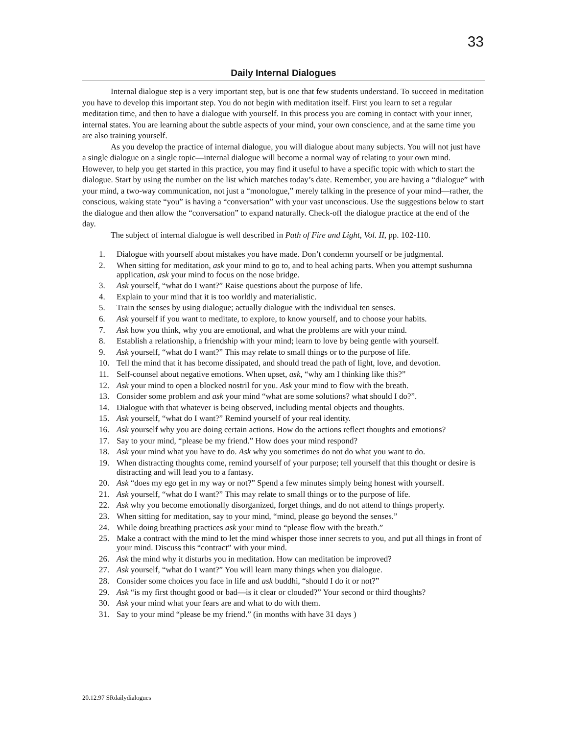33
Daily Internal Dialogues
Internal dialogue step is a very important step, but is one that few students understand. To succeed in meditation you have to develop this important step. You do not begin with meditation itself. First you learn to set a regular meditation time, and then to have a dialogue with yourself. In this process you are coming in contact with your inner, internal states. You are learning about the subtle aspects of your mind, your own conscience, and at the same time you are also training yourself.
As you develop the practice of internal dialogue, you will dialogue about many subjects. You will not just have a single dialogue on a single topic—internal dialogue will become a normal way of relating to your own mind. However, to help you get started in this practice, you may find it useful to have a specific topic with which to start the dialogue. Start by using the number on the list which matches today’s date. Remember, you are having a “dialogue” with your mind, a two-way communication, not just a “monologue,” merely talking in the presence of your mind—rather, the conscious, waking state “you” is having a “conversation” with your vast unconscious. Use the suggestions below to start the dialogue and then allow the “conversation” to expand naturally. Check-off the dialogue practice at the end of the day.
The subject of internal dialogue is well described in Path of Fire and Light, Vol. II, pp. 102-110.
1. Dialogue with yourself about mistakes you have made. Don’t condemn yourself or be judgmental.
2. When sitting for meditation, ask your mind to go to, and to heal aching parts. When you attempt sushumna application, ask your mind to focus on the nose bridge.
3. Ask yourself, “what do I want?” Raise questions about the purpose of life.
4. Explain to your mind that it is too worldly and materialistic.
5. Train the senses by using dialogue; actually dialogue with the individual ten senses.
6. Ask yourself if you want to meditate, to explore, to know yourself, and to choose your habits.
7. Ask how you think, why you are emotional, and what the problems are with your mind.
8. Establish a relationship, a friendship with your mind; learn to love by being gentle with yourself.
9. Ask yourself, “what do I want?” This may relate to small things or to the purpose of life.
10. Tell the mind that it has become dissipated, and should tread the path of light, love, and devotion.
11. Self-counsel about negative emotions. When upset, ask, “why am I thinking like this?”
12. Ask your mind to open a blocked nostril for you. Ask your mind to flow with the breath.
13. Consider some problem and ask your mind “what are some solutions? what should I do?”.
14. Dialogue with that whatever is being observed, including mental objects and thoughts.
15. Ask yourself, “what do I want?” Remind yourself of your real identity.
16. Ask yourself why you are doing certain actions. How do the actions reflect thoughts and emotions?
17. Say to your mind, “please be my friend.” How does your mind respond?
18. Ask your mind what you have to do. Ask why you sometimes do not do what you want to do.
19. When distracting thoughts come, remind yourself of your purpose; tell yourself that this thought or desire is distracting and will lead you to a fantasy.
20. Ask “does my ego get in my way or not?” Spend a few minutes simply being honest with yourself.
21. Ask yourself, “what do I want?” This may relate to small things or to the purpose of life.
22. Ask why you become emotionally disorganized, forget things, and do not attend to things properly.
23. When sitting for meditation, say to your mind, “mind, please go beyond the senses.”
24. While doing breathing practices ask your mind to “please flow with the breath.”
25. Make a contract with the mind to let the mind whisper those inner secrets to you, and put all things in front of your mind. Discuss this “contract” with your mind.
26. Ask the mind why it disturbs you in meditation. How can meditation be improved?
27. Ask yourself, “what do I want?” You will learn many things when you dialogue.
28. Consider some choices you face in life and ask buddhi, “should I do it or not?”
29. Ask “is my first thought good or bad—is it clear or clouded?” Your second or third thoughts?
30. Ask your mind what your fears are and what to do with them.
31. Say to your mind “please be my friend.” (in months with have 31 days )
20.12.97 SRdailydialogues